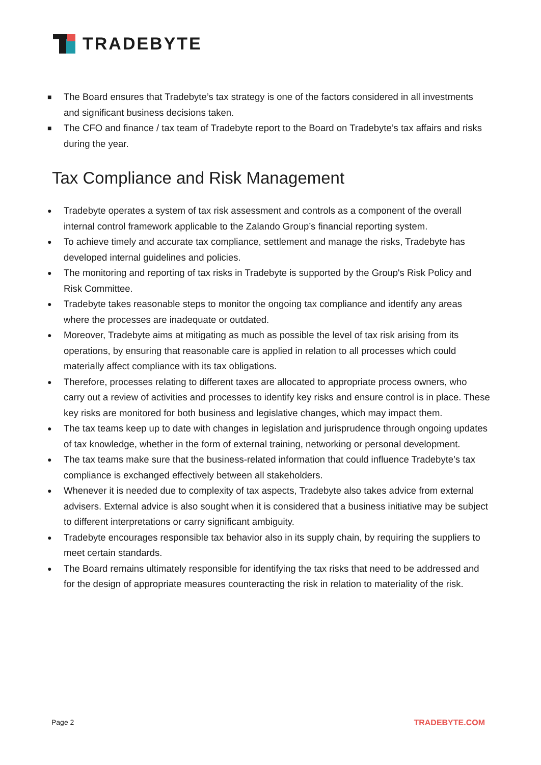TRADEBYTE
■ The Board ensures that Tradebyte’s tax strategy is one of the factors considered in all investments and significant business decisions taken.
■ The CFO and finance / tax team of Tradebyte report to the Board on Tradebyte’s tax affairs and risks during the year.
Tax Compliance and Risk Management
● Tradebyte operates a system of tax risk assessment and controls as a component of the overall internal control framework applicable to the Zalando Group’s financial reporting system.
● To achieve timely and accurate tax compliance, settlement and manage the risks, Tradebyte has developed internal guidelines and policies.
● The monitoring and reporting of tax risks in Tradebyte is supported by the Group's Risk Policy and Risk Committee.
● Tradebyte takes reasonable steps to monitor the ongoing tax compliance and identify any areas where the processes are inadequate or outdated.
● Moreover, Tradebyte aims at mitigating as much as possible the level of tax risk arising from its operations, by ensuring that reasonable care is applied in relation to all processes which could materially affect compliance with its tax obligations.
● Therefore, processes relating to different taxes are allocated to appropriate process owners, who carry out a review of activities and processes to identify key risks and ensure control is in place. These key risks are monitored for both business and legislative changes, which may impact them.
● The tax teams keep up to date with changes in legislation and jurisprudence through ongoing updates of tax knowledge, whether in the form of external training, networking or personal development.
● The tax teams make sure that the business-related information that could influence Tradebyte’s tax compliance is exchanged effectively between all stakeholders.
● Whenever it is needed due to complexity of tax aspects, Tradebyte also takes advice from external advisers. External advice is also sought when it is considered that a business initiative may be subject to different interpretations or carry significant ambiguity.
● Tradebyte encourages responsible tax behavior also in its supply chain, by requiring the suppliers to meet certain standards.
● The Board remains ultimately responsible for identifying the tax risks that need to be addressed and for the design of appropriate measures counteracting the risk in relation to materiality of the risk.
Page 2 TRADEBYTE.COM